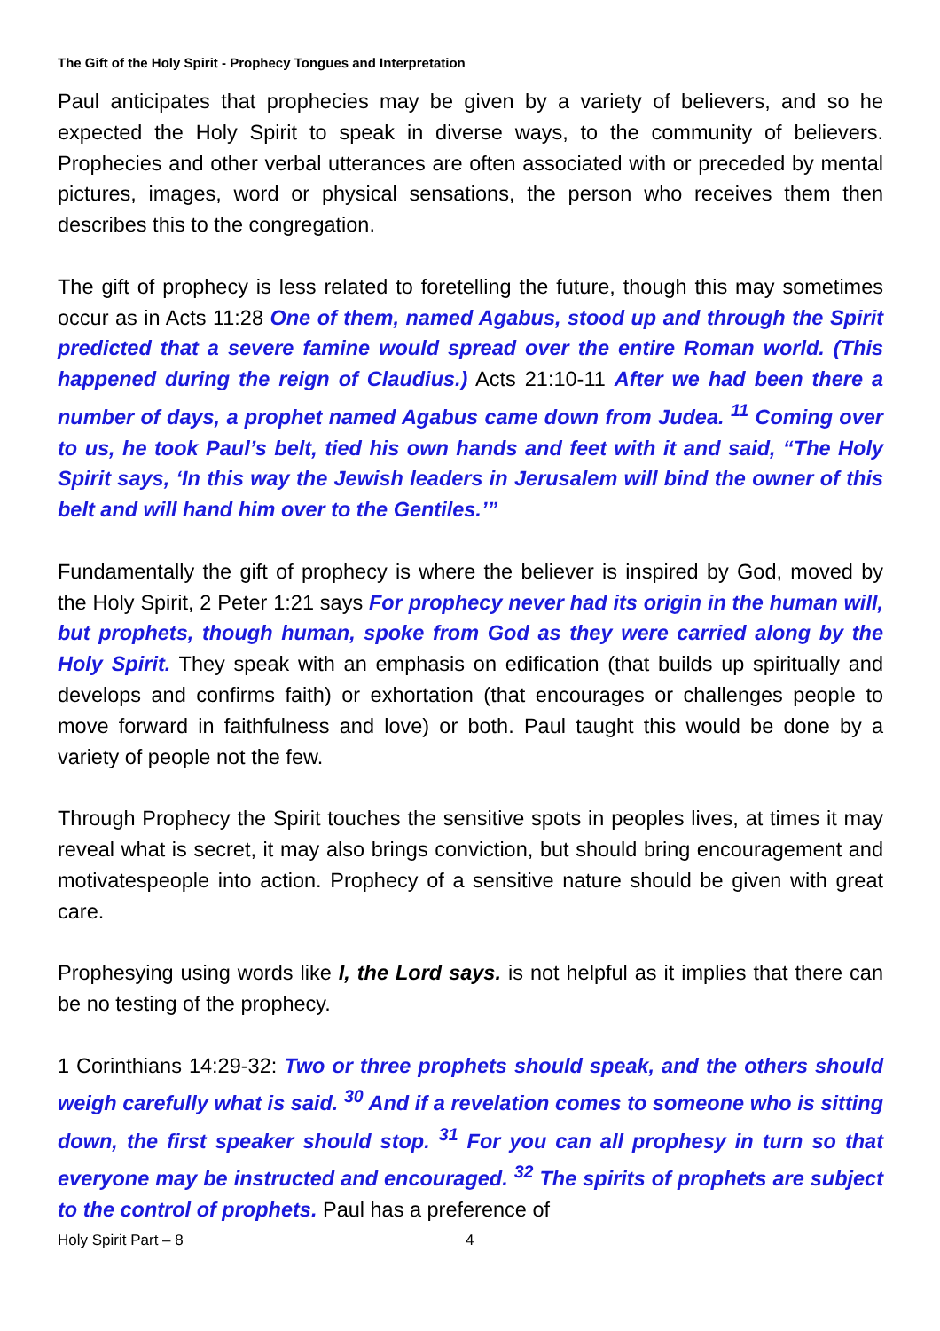The Gift of the Holy Spirit - Prophecy Tongues and Interpretation
Paul anticipates that prophecies may be given by a variety of believers, and so he expected the Holy Spirit to speak in diverse ways, to the community of believers. Prophecies and other verbal utterances are often associated with or preceded by mental pictures, images, word or physical sensations, the person who receives them then describes this to the congregation.
The gift of prophecy is less related to foretelling the future, though this may sometimes occur as in Acts 11:28 One of them, named Agabus, stood up and through the Spirit predicted that a severe famine would spread over the entire Roman world. (This happened during the reign of Claudius.) Acts 21:10-11 After we had been there a number of days, a prophet named Agabus came down from Judea. <sup>11</sup> Coming over to us, he took Paul’s belt, tied his own hands and feet with it and said, “The Holy Spirit says, ‘In this way the Jewish leaders in Jerusalem will bind the owner of this belt and will hand him over to the Gentiles.’”
Fundamentally the gift of prophecy is where the believer is inspired by God, moved by the Holy Spirit, 2 Peter 1:21 says For prophecy never had its origin in the human will, but prophets, though human, spoke from God as they were carried along by the Holy Spirit. They speak with an emphasis on edification (that builds up spiritually and develops and confirms faith) or exhortation (that encourages or challenges people to move forward in faithfulness and love) or both. Paul taught this would be done by a variety of people not the few.
Through Prophecy the Spirit touches the sensitive spots in peoples lives, at times it may reveal what is secret, it may also brings conviction, but should bring encouragement and motivatespeople into action. Prophecy of a sensitive nature should be given with great care.
Prophesying using words like I, the Lord says. is not helpful as it implies that there can be no testing of the prophecy.
1 Corinthians 14:29-32: Two or three prophets should speak, and the others should weigh carefully what is said. <sup>30</sup> And if a revelation comes to someone who is sitting down, the first speaker should stop. <sup>31</sup> For you can all prophesy in turn so that everyone may be instructed and encouraged. <sup>32</sup> The spirits of prophets are subject to the control of prophets. Paul has a preference of
Holy Spirit Part – 8 4